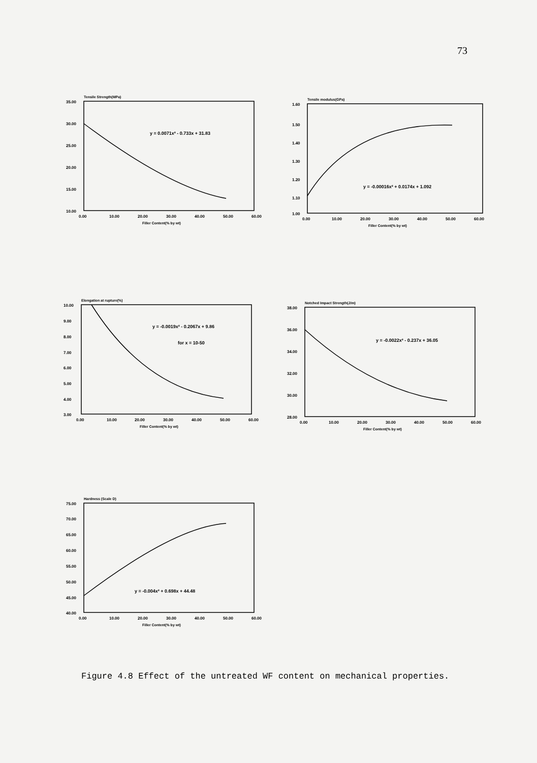73
Tensile Strength(MPa)
35.00
30.00
25.00
20.00
15.00
10.00
0.00
10.00
20.00
30.00
40.00
50.00
60.00
Filler Content(% by wt)
y = 0.0071x² - 0.733x + 31.83
Tensile modulus(GPa)
1.60
1.50
1.40
1.30
1.20
1.10
1.00
0.00
10.00
20.00
30.00
40.00
50.00
60.00
Filler Content(% by wt)
y = -0.00016x² + 0.0174x + 1.092
Elongation at rupture(%)
10.00
9.00
8.00
7.00
6.00
5.00
4.00
3.00
0.00
10.00
20.00
30.00
40.00
50.00
60.00
Filler Content(% by wt)
y = -0.0019x² - 0.2067x + 9.86
for x = 10-50
Notched Impact Strength(J/m)
38.00
36.00
34.00
32.00
30.00
28.00
0.00
10.00
20.00
30.00
40.00
50.00
60.00
Filler Content(% by wt)
y = -0.0022x² - 0.237x + 36.05
Hardness (Scale D)
75.00
70.00
65.00
60.00
55.00
50.00
45.00
40.00
0.00
10.00
20.00
30.00
40.00
50.00
60.00
Filler Content(% by wt)
y = -0.004x² + 0.698x + 44.48
Figure 4.8 Effect of the untreated WF content on mechanical properties.